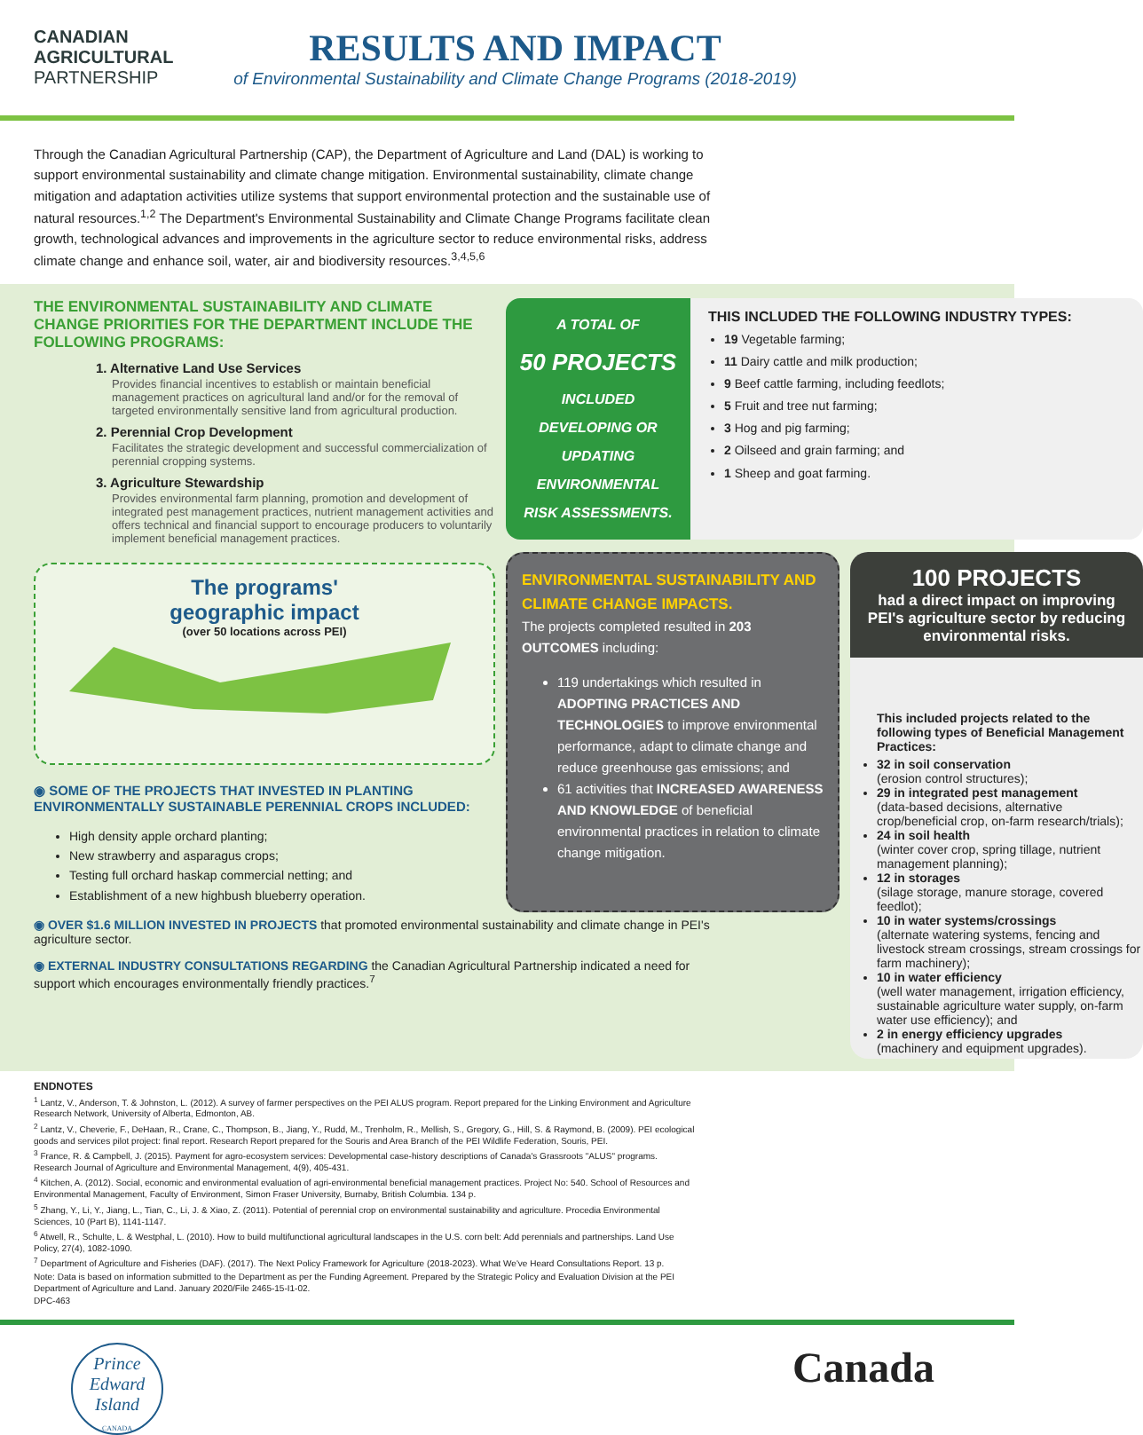CANADIAN
AGRICULTURAL
PARTNERSHIP
RESULTS AND IMPACT
of Environmental Sustainability and Climate Change Programs (2018-2019)
Through the Canadian Agricultural Partnership (CAP), the Department of Agriculture and Land (DAL) is working to support environmental sustainability and climate change mitigation. Environmental sustainability, climate change mitigation and adaptation activities utilize systems that support environmental protection and the sustainable use of natural resources.<sup>1,2</sup> The Department's Environmental Sustainability and Climate Change Programs facilitate clean growth, technological advances and improvements in the agriculture sector to reduce environmental risks, address climate change and enhance soil, water, air and biodiversity resources.<sup>3,4,5,6</sup>
THE ENVIRONMENTAL SUSTAINABILITY AND CLIMATE CHANGE PRIORITIES FOR THE DEPARTMENT INCLUDE THE FOLLOWING PROGRAMS:
1. Alternative Land Use Services
Provides financial incentives to establish or maintain beneficial management practices on agricultural land and/or for the removal of targeted environmentally sensitive land from agricultural production.
2. Perennial Crop Development
Facilitates the strategic development and successful commercialization of perennial cropping systems.
3. Agriculture Stewardship
Provides environmental farm planning, promotion and development of integrated pest management practices, nutrient management activities and offers technical and financial support to encourage producers to voluntarily implement beneficial management practices.
The programs'
geographic impact
(over 50 locations across PEI)
◉ SOME OF THE PROJECTS THAT INVESTED IN PLANTING ENVIRONMENTALLY SUSTAINABLE PERENNIAL CROPS INCLUDED:
High density apple orchard planting;
New strawberry and asparagus crops;
Testing full orchard haskap commercial netting; and
Establishment of a new highbush blueberry operation.
◉ OVER $1.6 MILLION INVESTED IN PROJECTS that promoted environmental sustainability and climate change in PEI's agriculture sector.
◉ EXTERNAL INDUSTRY CONSULTATIONS REGARDING the Canadian Agricultural Partnership indicated a need for support which encourages environmentally friendly practices.<sup>7</sup>
A TOTAL OF
50 PROJECTS
INCLUDED
DEVELOPING OR
UPDATING
ENVIRONMENTAL
RISK ASSESSMENTS.
THIS INCLUDED THE FOLLOWING INDUSTRY TYPES:
19 Vegetable farming;
11 Dairy cattle and milk production;
9 Beef cattle farming, including feedlots;
5 Fruit and tree nut farming;
3 Hog and pig farming;
2 Oilseed and grain farming; and
1 Sheep and goat farming.
ENVIRONMENTAL SUSTAINABILITY AND CLIMATE CHANGE IMPACTS.
The projects completed resulted in 203 OUTCOMES including:
119 undertakings which resulted in ADOPTING PRACTICES AND TECHNOLOGIES to improve environmental performance, adapt to climate change and reduce greenhouse gas emissions; and
61 activities that INCREASED AWARENESS AND KNOWLEDGE of beneficial environmental practices in relation to climate change mitigation.
100 PROJECTS
had a direct impact on improving PEI's agriculture sector by reducing environmental risks.
This included projects related to the following types of Beneficial Management Practices:
32 in soil conservation
(erosion control structures);
29 in integrated pest management
(data-based decisions, alternative crop/beneficial crop, on-farm research/trials);
24 in soil health
(winter cover crop, spring tillage, nutrient management planning);
12 in storages
(silage storage, manure storage, covered feedlot);
10 in water systems/crossings
(alternate watering systems, fencing and livestock stream crossings, stream crossings for farm machinery);
10 in water efficiency
(well water management, irrigation efficiency, sustainable agriculture water supply, on-farm water use efficiency); and
2 in energy efficiency upgrades
(machinery and equipment upgrades).
ENDNOTES
<sup>1</sup> Lantz, V., Anderson, T. & Johnston, L. (2012). A survey of farmer perspectives on the PEI ALUS program. Report prepared for the Linking Environment and Agriculture Research Network, University of Alberta, Edmonton, AB.
<sup>2</sup> Lantz, V., Cheverie, F., DeHaan, R., Crane, C., Thompson, B., Jiang, Y., Rudd, M., Trenholm, R., Mellish, S., Gregory, G., Hill, S. & Raymond, B. (2009). PEI ecological goods and services pilot project: final report. Research Report prepared for the Souris and Area Branch of the PEI Wildlife Federation, Souris, PEI.
<sup>3</sup> France, R. & Campbell, J. (2015). Payment for agro-ecosystem services: Developmental case-history descriptions of Canada's Grassroots "ALUS" programs. Research Journal of Agriculture and Environmental Management, 4(9), 405-431.
<sup>4</sup> Kitchen, A. (2012). Social, economic and environmental evaluation of agri-environmental beneficial management practices. Project No: 540. School of Resources and Environmental Management, Faculty of Environment, Simon Fraser University, Burnaby, British Columbia. 134 p.
<sup>5</sup> Zhang, Y., Li, Y., Jiang, L., Tian, C., Li, J. & Xiao, Z. (2011). Potential of perennial crop on environmental sustainability and agriculture. Procedia Environmental Sciences, 10 (Part B), 1141-1147.
<sup>6</sup> Atwell, R., Schulte, L. & Westphal, L. (2010). How to build multifunctional agricultural landscapes in the U.S. corn belt: Add perennials and partnerships. Land Use Policy, 27(4), 1082-1090.
<sup>7</sup> Department of Agriculture and Fisheries (DAF). (2017). The Next Policy Framework for Agriculture (2018-2023). What We've Heard Consultations Report. 13 p.
Note: Data is based on information submitted to the Department as per the Funding Agreement. Prepared by the Strategic Policy and Evaluation Division at the PEI Department of Agriculture and Land. January 2020/File 2465-15-I1-02.
DPC-463
Prince Edward Island
CANADA
Canada